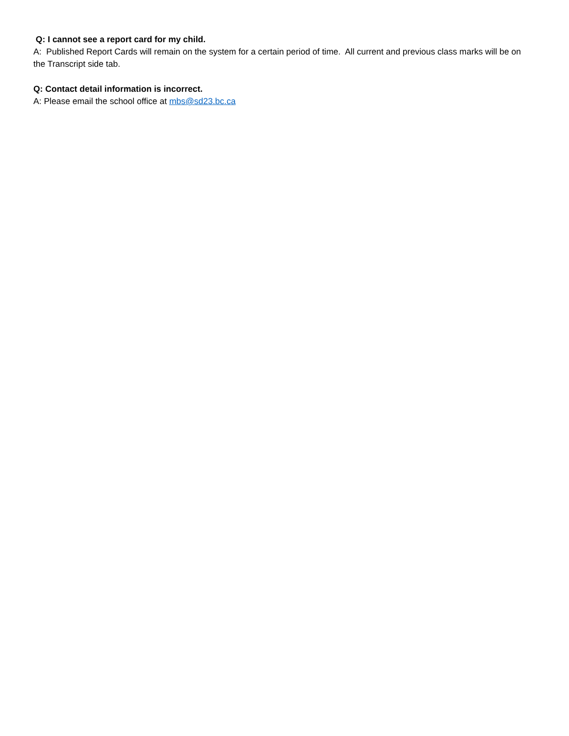Q: I cannot see a report card for my child.
A: Published Report Cards will remain on the system for a certain period of time. All current and previous class marks will be on the Transcript side tab.
Q: Contact detail information is incorrect.
A: Please email the school office at mbs@sd23.bc.ca